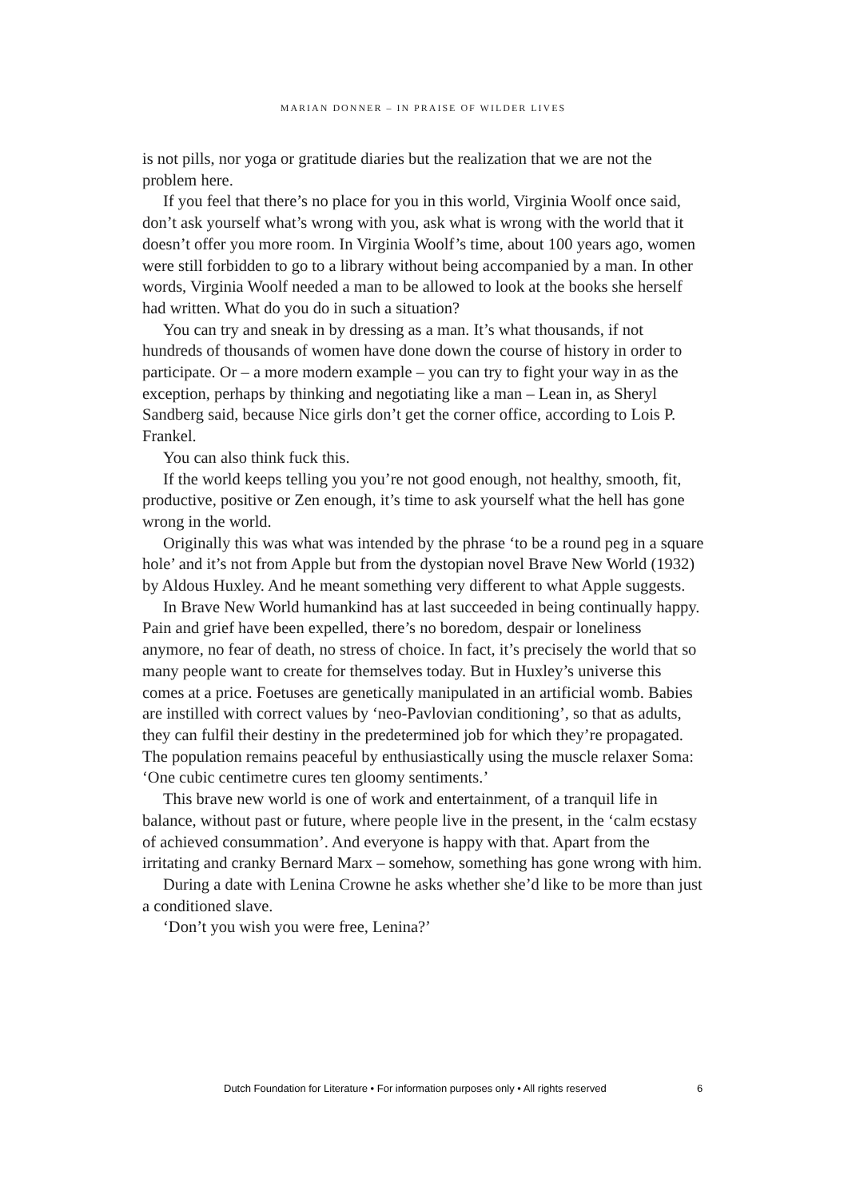MARIAN DONNER – IN PRAISE OF WILDER LIVES
is not pills, nor yoga or gratitude diaries but the realization that we are not the problem here.
If you feel that there’s no place for you in this world, Virginia Woolf once said, don’t ask yourself what’s wrong with you, ask what is wrong with the world that it doesn’t offer you more room. In Virginia Woolf’s time, about 100 years ago, women were still forbidden to go to a library without being accompanied by a man. In other words, Virginia Woolf needed a man to be allowed to look at the books she herself had written. What do you do in such a situation?
You can try and sneak in by dressing as a man. It’s what thousands, if not hundreds of thousands of women have done down the course of history in order to participate. Or – a more modern example – you can try to fight your way in as the exception, perhaps by thinking and negotiating like a man – Lean in, as Sheryl Sandberg said, because Nice girls don’t get the corner office, according to Lois P. Frankel.
You can also think fuck this.
If the world keeps telling you you’re not good enough, not healthy, smooth, fit, productive, positive or Zen enough, it’s time to ask yourself what the hell has gone wrong in the world.
Originally this was what was intended by the phrase ‘to be a round peg in a square hole’ and it’s not from Apple but from the dystopian novel Brave New World (1932) by Aldous Huxley. And he meant something very different to what Apple suggests.
In Brave New World humankind has at last succeeded in being continually happy. Pain and grief have been expelled, there’s no boredom, despair or loneliness anymore, no fear of death, no stress of choice. In fact, it’s precisely the world that so many people want to create for themselves today. But in Huxley’s universe this comes at a price. Foetuses are genetically manipulated in an artificial womb. Babies are instilled with correct values by ‘neo-Pavlovian conditioning’, so that as adults, they can fulfil their destiny in the predetermined job for which they’re propagated. The population remains peaceful by enthusiastically using the muscle relaxer Soma: ‘One cubic centimetre cures ten gloomy sentiments.’
This brave new world is one of work and entertainment, of a tranquil life in balance, without past or future, where people live in the present, in the ‘calm ecstasy of achieved consummation’. And everyone is happy with that. Apart from the irritating and cranky Bernard Marx – somehow, something has gone wrong with him.
During a date with Lenina Crowne he asks whether she’d like to be more than just a conditioned slave.
‘Don’t you wish you were free, Lenina?’
Dutch Foundation for Literature • For information purposes only • All rights reserved 6